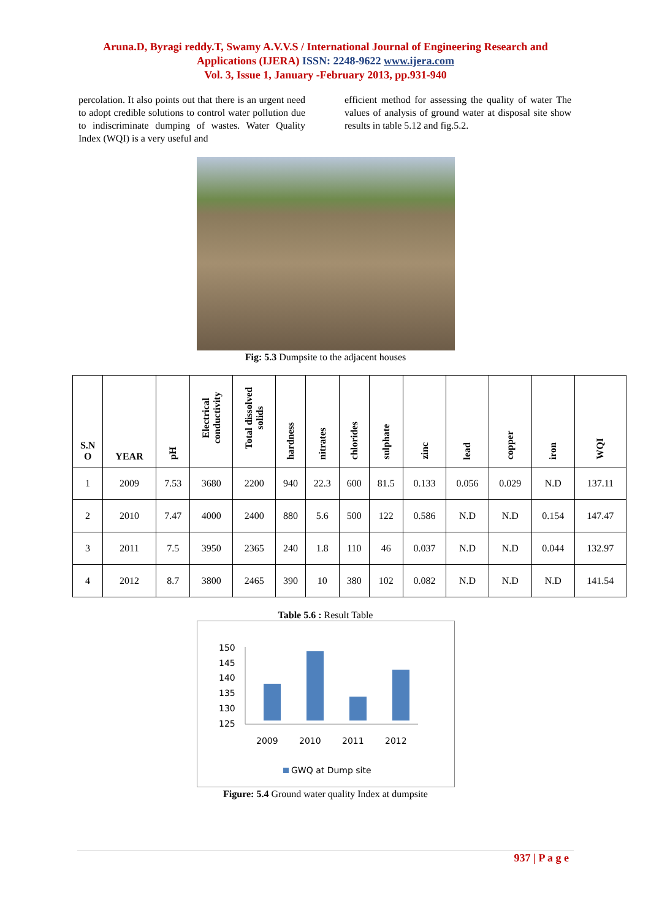Aruna.D, Byragi reddy.T, Swamy A.V.V.S / International Journal of Engineering Research and
Applications (IJERA) ISSN: 2248-9622 www.ijera.com
Vol. 3, Issue 1, January -February 2013, pp.931-940
percolation. It also points out that there is an urgent need to adopt credible solutions to control water pollution due to indiscriminate dumping of wastes. Water Quality Index (WQI) is a very useful and
efficient method for assessing the quality of water The values of analysis of ground water at disposal site show results in table 5.12 and fig.5.2.
Fig: 5.3 Dumpsite to the adjacent houses
| S.N O | YEAR | pH | Electrical conductivity | Total dissolved solids | hardness | nitrates | chlorides | sulphate | zinc | lead | copper | iron | WQI |
| --- | --- | --- | --- | --- | --- | --- | --- | --- | --- | --- | --- | --- | --- |
| 1 | 2009 | 7.53 | 3680 | 2200 | 940 | 22.3 | 600 | 81.5 | 0.133 | 0.056 | 0.029 | N.D | 137.11 |
| 2 | 2010 | 7.47 | 4000 | 2400 | 880 | 5.6 | 500 | 122 | 0.586 | N.D | N.D | 0.154 | 147.47 |
| 3 | 2011 | 7.5 | 3950 | 2365 | 240 | 1.8 | 110 | 46 | 0.037 | N.D | N.D | 0.044 | 132.97 |
| 4 | 2012 | 8.7 | 3800 | 2465 | 390 | 10 | 380 | 102 | 0.082 | N.D | N.D | N.D | 141.54 |
Table 5.6 : Result Table
150
145
140
135
130
125
2009
2010
2011
2012
GWQ at Dump site
Figure: 5.4 Ground water quality Index at dumpsite
937 | P a g e